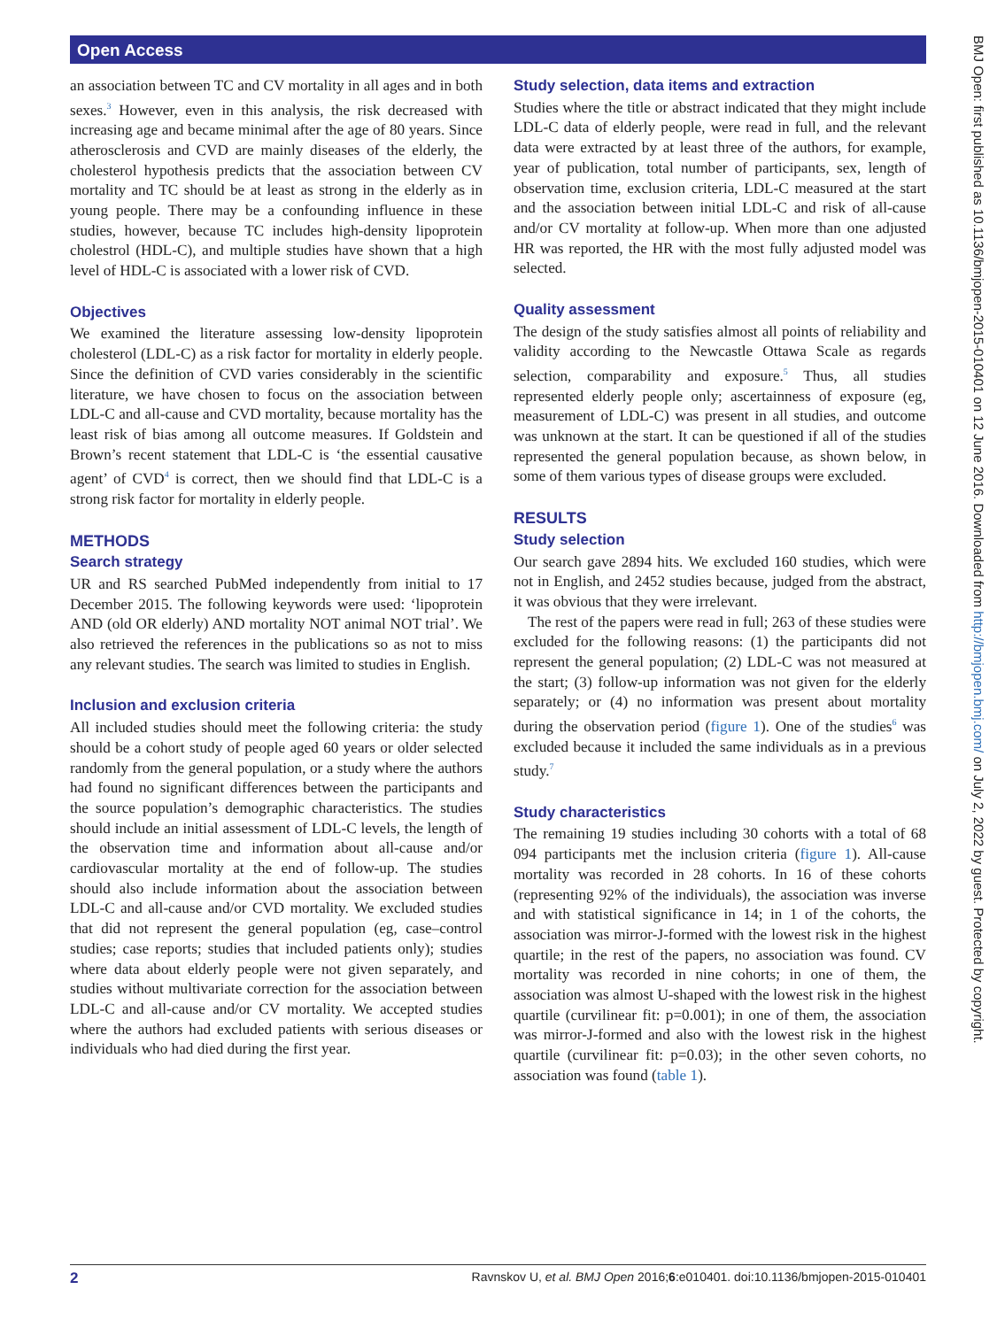Open Access
an association between TC and CV mortality in all ages and in both sexes.<sup>3</sup> However, even in this analysis, the risk decreased with increasing age and became minimal after the age of 80 years. Since atherosclerosis and CVD are mainly diseases of the elderly, the cholesterol hypothesis predicts that the association between CV mortality and TC should be at least as strong in the elderly as in young people. There may be a confounding influence in these studies, however, because TC includes high-density lipoprotein cholestrol (HDL-C), and multiple studies have shown that a high level of HDL-C is associated with a lower risk of CVD.
Objectives
We examined the literature assessing low-density lipoprotein cholesterol (LDL-C) as a risk factor for mortality in elderly people. Since the definition of CVD varies considerably in the scientific literature, we have chosen to focus on the association between LDL-C and all-cause and CVD mortality, because mortality has the least risk of bias among all outcome measures. If Goldstein and Brown’s recent statement that LDL-C is ‘the essential causative agent’ of CVD<sup>4</sup> is correct, then we should find that LDL-C is a strong risk factor for mortality in elderly people.
METHODS
Search strategy
UR and RS searched PubMed independently from initial to 17 December 2015. The following keywords were used: ‘lipoprotein AND (old OR elderly) AND mortality NOT animal NOT trial’. We also retrieved the references in the publications so as not to miss any relevant studies. The search was limited to studies in English.
Inclusion and exclusion criteria
All included studies should meet the following criteria: the study should be a cohort study of people aged 60 years or older selected randomly from the general population, or a study where the authors had found no significant differences between the participants and the source population’s demographic characteristics. The studies should include an initial assessment of LDL-C levels, the length of the observation time and information about all-cause and/or cardiovascular mortality at the end of follow-up. The studies should also include information about the association between LDL-C and all-cause and/or CVD mortality. We excluded studies that did not represent the general population (eg, case–control studies; case reports; studies that included patients only); studies where data about elderly people were not given separately, and studies without multivariate correction for the association between LDL-C and all-cause and/or CV mortality. We accepted studies where the authors had excluded patients with serious diseases or individuals who had died during the first year.
Study selection, data items and extraction
Studies where the title or abstract indicated that they might include LDL-C data of elderly people, were read in full, and the relevant data were extracted by at least three of the authors, for example, year of publication, total number of participants, sex, length of observation time, exclusion criteria, LDL-C measured at the start and the association between initial LDL-C and risk of all-cause and/or CV mortality at follow-up. When more than one adjusted HR was reported, the HR with the most fully adjusted model was selected.
Quality assessment
The design of the study satisfies almost all points of reliability and validity according to the Newcastle Ottawa Scale as regards selection, comparability and exposure.<sup>5</sup> Thus, all studies represented elderly people only; ascertainness of exposure (eg, measurement of LDL-C) was present in all studies, and outcome was unknown at the start. It can be questioned if all of the studies represented the general population because, as shown below, in some of them various types of disease groups were excluded.
RESULTS
Study selection
Our search gave 2894 hits. We excluded 160 studies, which were not in English, and 2452 studies because, judged from the abstract, it was obvious that they were irrelevant.
The rest of the papers were read in full; 263 of these studies were excluded for the following reasons: (1) the participants did not represent the general population; (2) LDL-C was not measured at the start; (3) follow-up information was not given for the elderly separately; or (4) no information was present about mortality during the observation period (figure 1). One of the studies<sup>6</sup> was excluded because it included the same individuals as in a previous study.<sup>7</sup>
Study characteristics
The remaining 19 studies including 30 cohorts with a total of 68 094 participants met the inclusion criteria (figure 1). All-cause mortality was recorded in 28 cohorts. In 16 of these cohorts (representing 92% of the individuals), the association was inverse and with statistical significance in 14; in 1 of the cohorts, the association was mirror-J-formed with the lowest risk in the highest quartile; in the rest of the papers, no association was found. CV mortality was recorded in nine cohorts; in one of them, the association was almost U-shaped with the lowest risk in the highest quartile (curvilinear fit: p=0.001); in one of them, the association was mirror-J-formed and also with the lowest risk in the highest quartile (curvilinear fit: p=0.03); in the other seven cohorts, no association was found (table 1).
BMJ Open: first published as 10.1136/bmjopen-2015-010401 on 12 June 2016. Downloaded from http://bmjopen.bmj.com/ on July 2, 2022 by guest. Protected by copyright.
2 Ravnskov U, et al. BMJ Open 2016;6:e010401. doi:10.1136/bmjopen-2015-010401